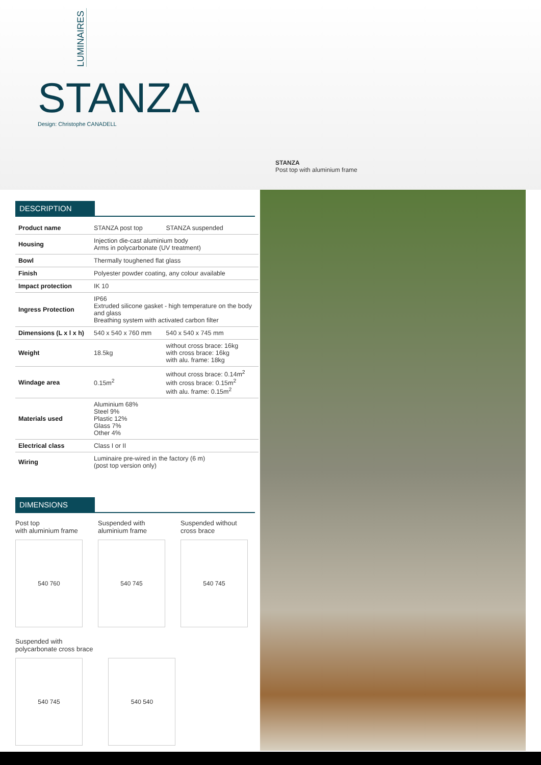LUMINAIRES
STANZA
Design: Christophe CANADELL
STANZA
Post top with aluminium frame
DESCRIPTION
| Product name | STANZA post top | STANZA suspended |
| Housing | Injection die-cast aluminium body Arms in polycarbonate (UV treatment) | |
| Bowl | Thermally toughened flat glass | |
| Finish | Polyester powder coating, any colour available | |
| Impact protection | IK 10 | |
| Ingress Protection | IP66 Extruded silicone gasket - high temperature on the body and glass Breathing system with activated carbon filter | |
| Dimensions (L x l x h) | 540 x 540 x 760 mm | 540 x 540 x 745 mm |
| Weight | 18.5kg | without cross brace: 16kg with cross brace: 16kg with alu. frame: 18kg |
| Windage area | 0.15m<sup>2</sup> | without cross brace: 0.14m<sup>2</sup> with cross brace: 0.15m<sup>2</sup> with alu. frame: 0.15m<sup>2</sup> |
| Materials used | Aluminium 68% Steel 9% Plastic 12% Glass 7% Other 4% | |
| Electrical class | Class I or II | |
| Wiring | Luminaire pre-wired in the factory (6 m) (post top version only) | |
DIMENSIONS
Post top
with aluminium frame
540 760
Suspended with
aluminium frame
540 745
Suspended without
cross brace
540 745
Suspended with
polycarbonate cross brace
540 745
540 540